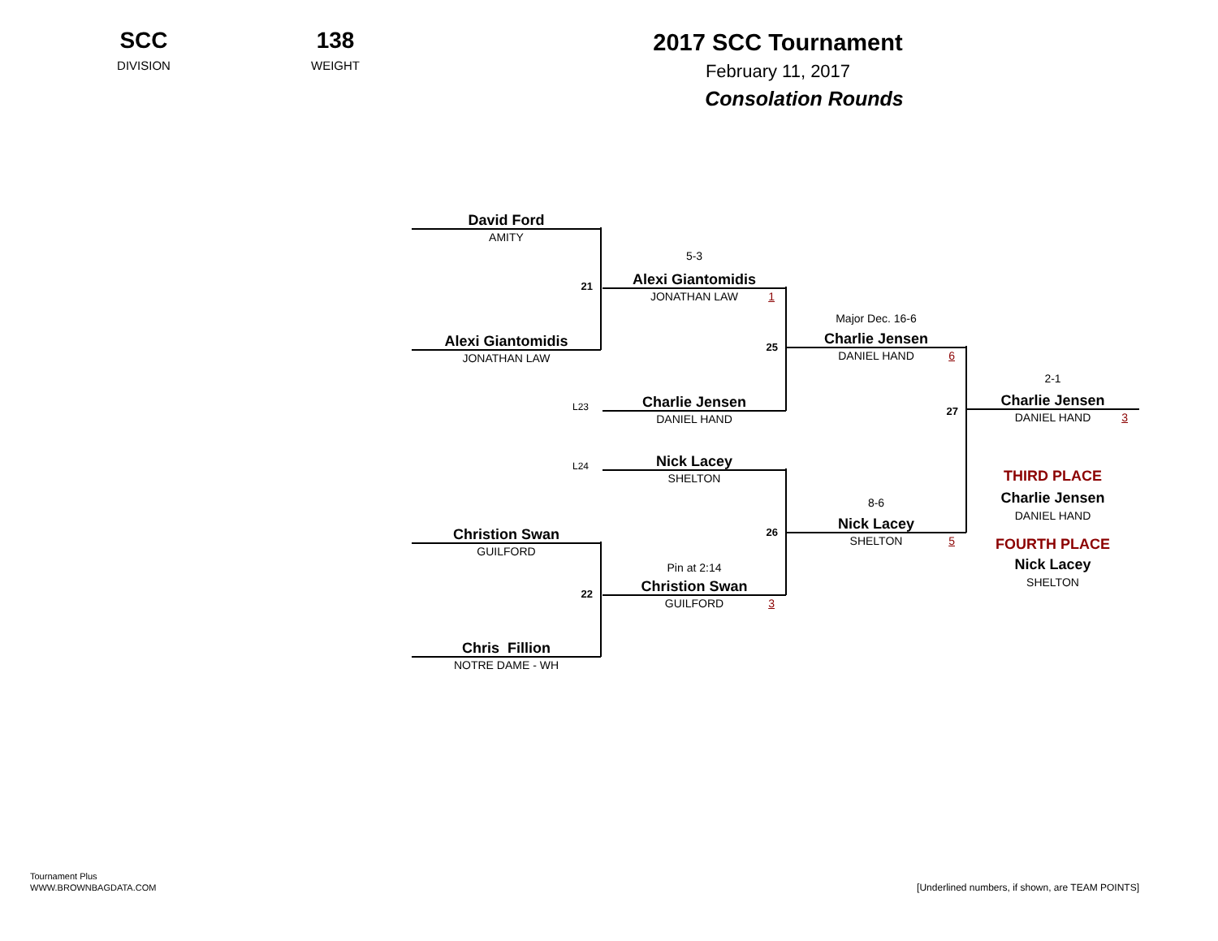SCC
DIVISION
138
WEIGHT
2017 SCC Tournament
February 11, 2017
Consolation Rounds
David Ford
AMITY
21
Alexi Giantomidis
JONATHAN LAW
Christion Swan
GUILFORD
22
Chris Fillion
NOTRE DAME - WH
5-3
Alexi Giantomidis
JONATHAN LAW 1
25
L23
Charlie Jensen
DANIEL HAND
L24
Nick Lacey
SHELTON
26
Pin at 2:14
Christion Swan
GUILFORD 3
Major Dec. 16-6
Charlie Jensen
DANIEL HAND 6
27
8-6
Nick Lacey
SHELTON 5
2-1
Charlie Jensen
DANIEL HAND 3
THIRD PLACE
Charlie Jensen
DANIEL HAND
FOURTH PLACE
Nick Lacey
SHELTON
Tournament Plus
WWW.BROWNBAGDATA.COM
[Underlined numbers, if shown, are TEAM POINTS]